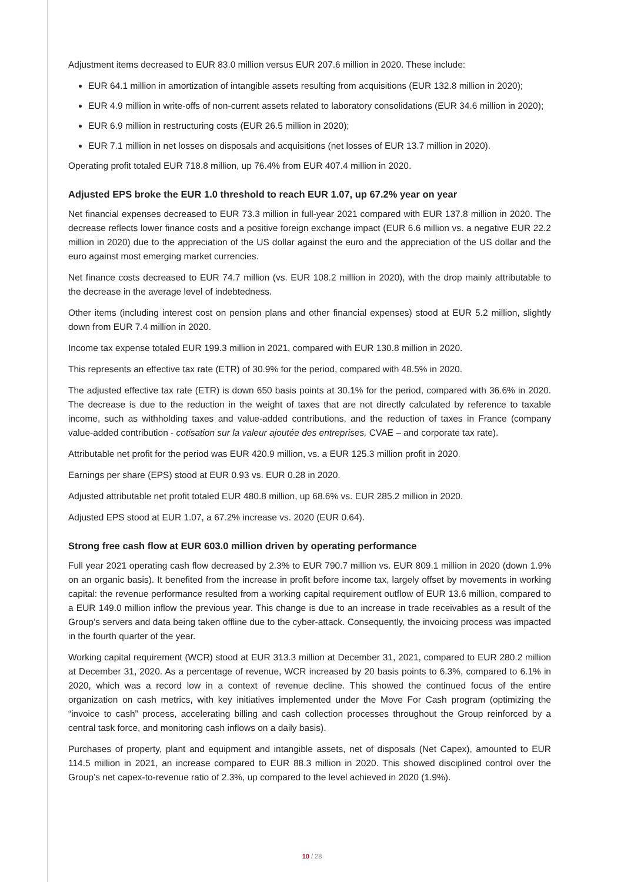Adjustment items decreased to EUR 83.0 million versus EUR 207.6 million in 2020. These include:
EUR 64.1 million in amortization of intangible assets resulting from acquisitions (EUR 132.8 million in 2020);
EUR 4.9 million in write-offs of non-current assets related to laboratory consolidations (EUR 34.6 million in 2020);
EUR 6.9 million in restructuring costs (EUR 26.5 million in 2020);
EUR 7.1 million in net losses on disposals and acquisitions (net losses of EUR 13.7 million in 2020).
Operating profit totaled EUR 718.8 million, up 76.4% from EUR 407.4 million in 2020.
Adjusted EPS broke the EUR 1.0 threshold to reach EUR 1.07, up 67.2% year on year
Net financial expenses decreased to EUR 73.3 million in full-year 2021 compared with EUR 137.8 million in 2020. The decrease reflects lower finance costs and a positive foreign exchange impact (EUR 6.6 million vs. a negative EUR 22.2 million in 2020) due to the appreciation of the US dollar against the euro and the appreciation of the US dollar and the euro against most emerging market currencies.
Net finance costs decreased to EUR 74.7 million (vs. EUR 108.2 million in 2020), with the drop mainly attributable to the decrease in the average level of indebtedness.
Other items (including interest cost on pension plans and other financial expenses) stood at EUR 5.2 million, slightly down from EUR 7.4 million in 2020.
Income tax expense totaled EUR 199.3 million in 2021, compared with EUR 130.8 million in 2020.
This represents an effective tax rate (ETR) of 30.9% for the period, compared with 48.5% in 2020.
The adjusted effective tax rate (ETR) is down 650 basis points at 30.1% for the period, compared with 36.6% in 2020. The decrease is due to the reduction in the weight of taxes that are not directly calculated by reference to taxable income, such as withholding taxes and value-added contributions, and the reduction of taxes in France (company value-added contribution - cotisation sur la valeur ajoutée des entreprises, CVAE – and corporate tax rate).
Attributable net profit for the period was EUR 420.9 million, vs. a EUR 125.3 million profit in 2020.
Earnings per share (EPS) stood at EUR 0.93 vs. EUR 0.28 in 2020.
Adjusted attributable net profit totaled EUR 480.8 million, up 68.6% vs. EUR 285.2 million in 2020.
Adjusted EPS stood at EUR 1.07, a 67.2% increase vs. 2020 (EUR 0.64).
Strong free cash flow at EUR 603.0 million driven by operating performance
Full year 2021 operating cash flow decreased by 2.3% to EUR 790.7 million vs. EUR 809.1 million in 2020 (down 1.9% on an organic basis). It benefited from the increase in profit before income tax, largely offset by movements in working capital: the revenue performance resulted from a working capital requirement outflow of EUR 13.6 million, compared to a EUR 149.0 million inflow the previous year. This change is due to an increase in trade receivables as a result of the Group’s servers and data being taken offline due to the cyber-attack. Consequently, the invoicing process was impacted in the fourth quarter of the year.
Working capital requirement (WCR) stood at EUR 313.3 million at December 31, 2021, compared to EUR 280.2 million at December 31, 2020. As a percentage of revenue, WCR increased by 20 basis points to 6.3%, compared to 6.1% in 2020, which was a record low in a context of revenue decline. This showed the continued focus of the entire organization on cash metrics, with key initiatives implemented under the Move For Cash program (optimizing the “invoice to cash” process, accelerating billing and cash collection processes throughout the Group reinforced by a central task force, and monitoring cash inflows on a daily basis).
Purchases of property, plant and equipment and intangible assets, net of disposals (Net Capex), amounted to EUR 114.5 million in 2021, an increase compared to EUR 88.3 million in 2020. This showed disciplined control over the Group’s net capex-to-revenue ratio of 2.3%, up compared to the level achieved in 2020 (1.9%).
10 / 28